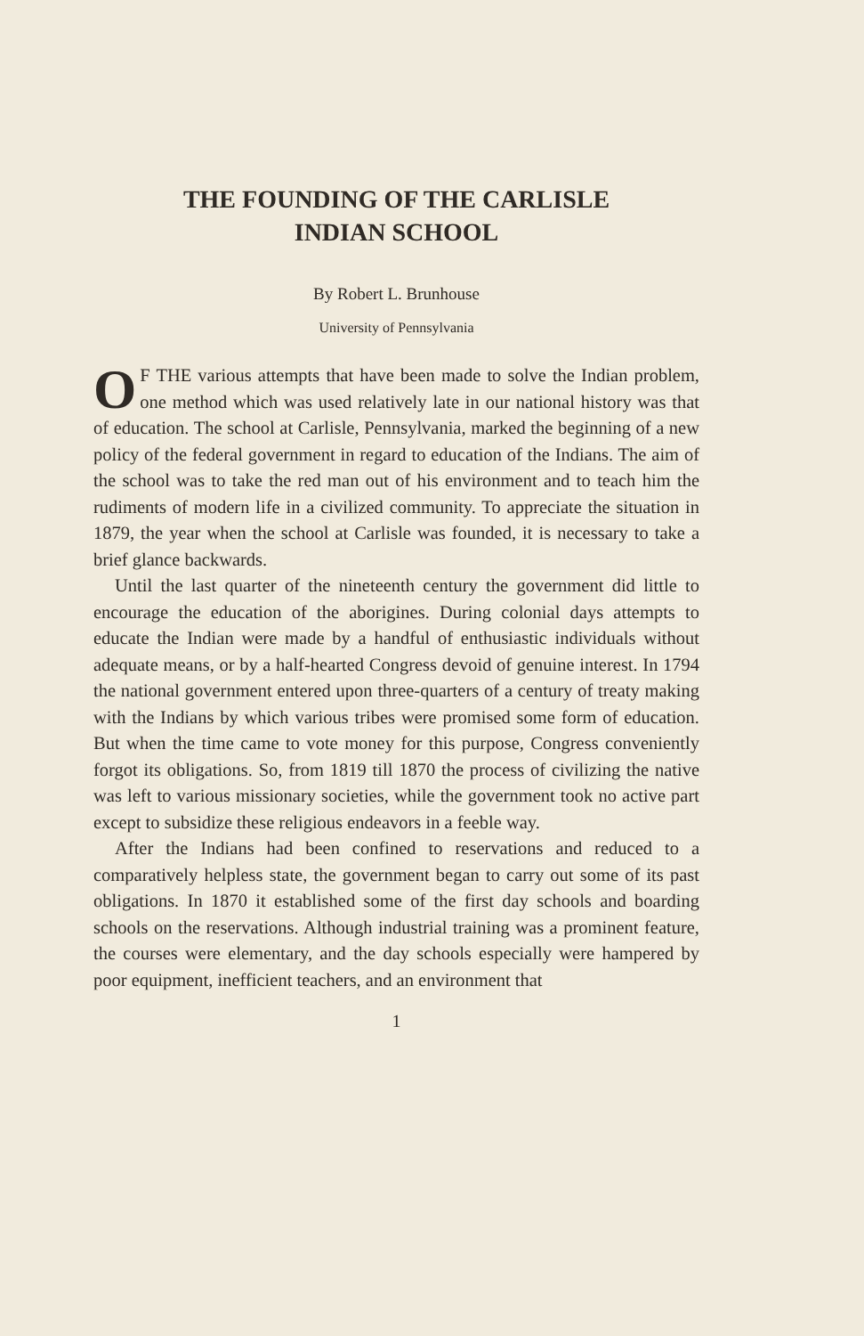THE FOUNDING OF THE CARLISLE
INDIAN SCHOOL
By Robert L. Brunhouse
University of Pennsylvania
OF THE various attempts that have been made to solve the Indian problem, one method which was used relatively late in our national history was that of education. The school at Carlisle, Pennsylvania, marked the beginning of a new policy of the federal government in regard to education of the Indians. The aim of the school was to take the red man out of his environment and to teach him the rudiments of modern life in a civilized community. To appreciate the situation in 1879, the year when the school at Carlisle was founded, it is necessary to take a brief glance backwards.
Until the last quarter of the nineteenth century the government did little to encourage the education of the aborigines. During colonial days attempts to educate the Indian were made by a handful of enthusiastic individuals without adequate means, or by a half-hearted Congress devoid of genuine interest. In 1794 the national government entered upon three-quarters of a century of treaty making with the Indians by which various tribes were promised some form of education. But when the time came to vote money for this purpose, Congress conveniently forgot its obligations. So, from 1819 till 1870 the process of civilizing the native was left to various missionary societies, while the government took no active part except to subsidize these religious endeavors in a feeble way.
After the Indians had been confined to reservations and reduced to a comparatively helpless state, the government began to carry out some of its past obligations. In 1870 it established some of the first day schools and boarding schools on the reservations. Although industrial training was a prominent feature, the courses were elementary, and the day schools especially were hampered by poor equipment, inefficient teachers, and an environment that
1